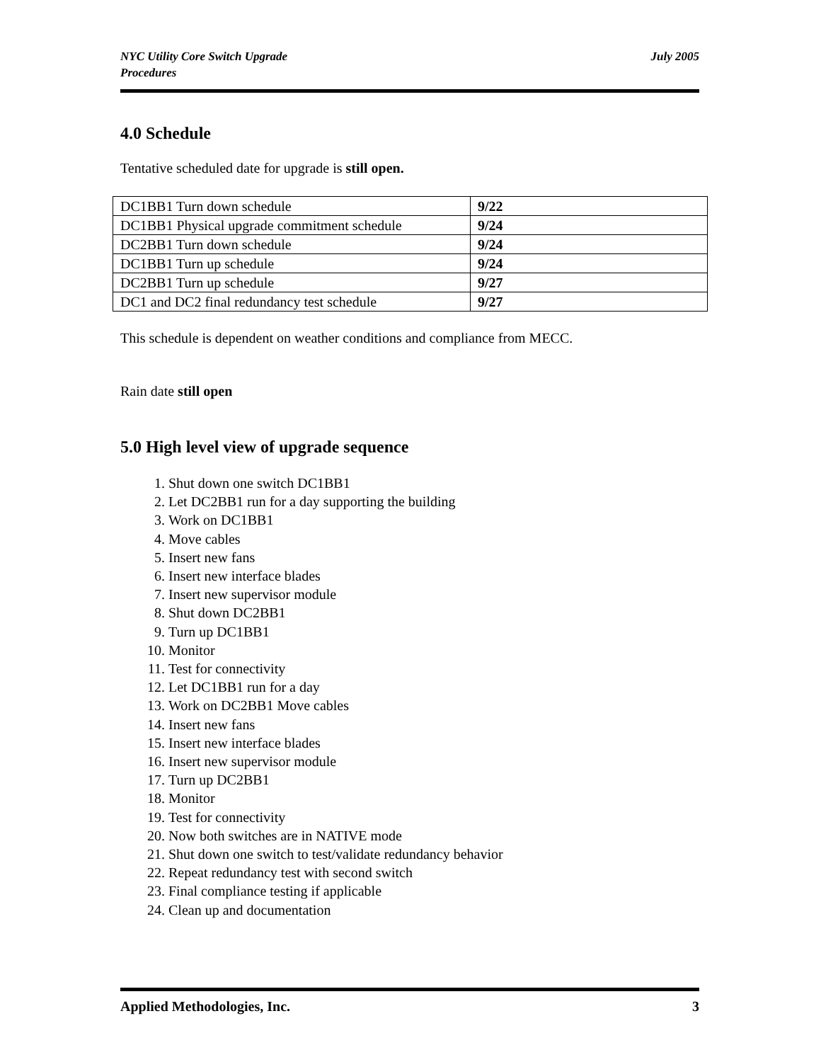NYC Utility Core Switch Upgrade
Procedures
July 2005
4.0 Schedule
Tentative scheduled date for upgrade is still open.
| DC1BB1 Turn down schedule | 9/22 |
| DC1BB1 Physical upgrade commitment schedule | 9/24 |
| DC2BB1 Turn down schedule | 9/24 |
| DC1BB1 Turn up schedule | 9/24 |
| DC2BB1 Turn up schedule | 9/27 |
| DC1 and DC2 final redundancy test schedule | 9/27 |
This schedule is dependent on weather conditions and compliance from MECC.
Rain date still open
5.0 High level view of upgrade sequence
1. Shut down one switch DC1BB1
2. Let DC2BB1 run for a day supporting the building
3. Work on DC1BB1
4. Move cables
5. Insert new fans
6. Insert new interface blades
7. Insert new supervisor module
8. Shut down DC2BB1
9. Turn up DC1BB1
10. Monitor
11. Test for connectivity
12. Let DC1BB1 run for a day
13. Work on DC2BB1 Move cables
14. Insert new fans
15. Insert new interface blades
16. Insert new supervisor module
17. Turn up DC2BB1
18. Monitor
19. Test for connectivity
20. Now both switches are in NATIVE mode
21. Shut down one switch to test/validate redundancy behavior
22. Repeat redundancy test with second switch
23. Final compliance testing if applicable
24. Clean up and documentation
Applied Methodologies, Inc. 3